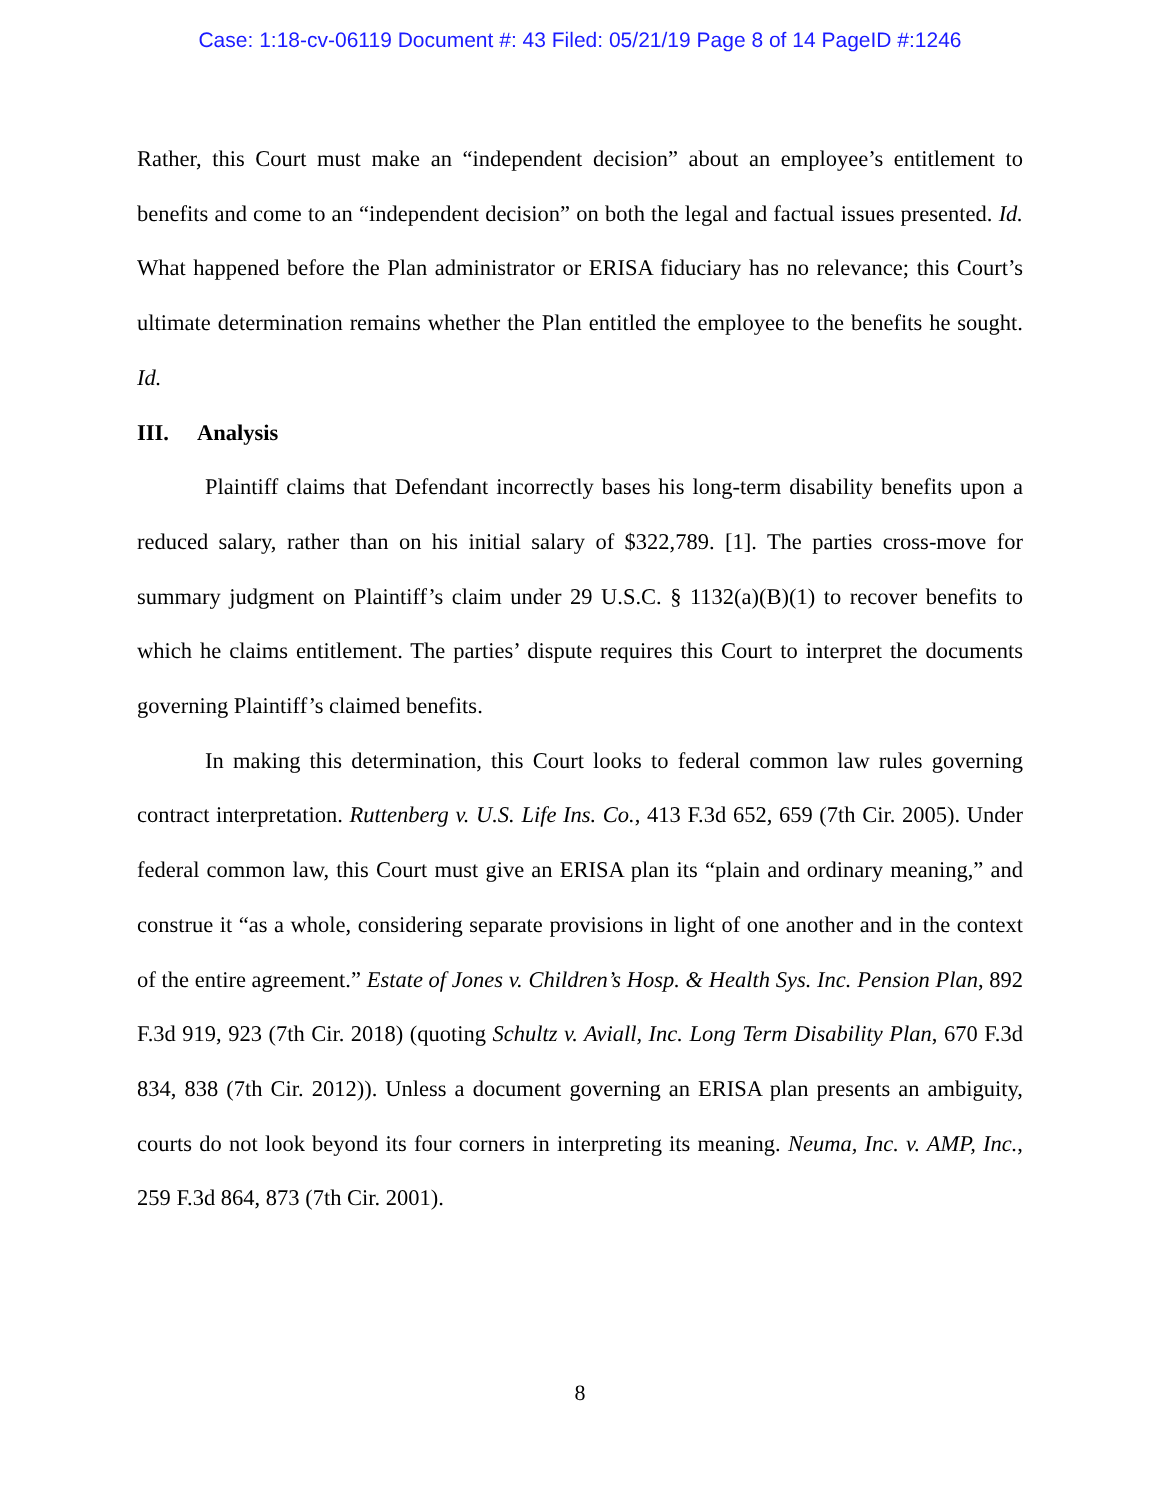Case: 1:18-cv-06119 Document #: 43 Filed: 05/21/19 Page 8 of 14 PageID #:1246
Rather, this Court must make an “independent decision” about an employee’s entitlement to benefits and come to an “independent decision” on both the legal and factual issues presented. Id. What happened before the Plan administrator or ERISA fiduciary has no relevance; this Court’s ultimate determination remains whether the Plan entitled the employee to the benefits he sought. Id.
III. Analysis
Plaintiff claims that Defendant incorrectly bases his long-term disability benefits upon a reduced salary, rather than on his initial salary of $322,789. [1]. The parties cross-move for summary judgment on Plaintiff’s claim under 29 U.S.C. § 1132(a)(B)(1) to recover benefits to which he claims entitlement. The parties’ dispute requires this Court to interpret the documents governing Plaintiff’s claimed benefits.
In making this determination, this Court looks to federal common law rules governing contract interpretation. Ruttenberg v. U.S. Life Ins. Co., 413 F.3d 652, 659 (7th Cir. 2005). Under federal common law, this Court must give an ERISA plan its “plain and ordinary meaning,” and construe it “as a whole, considering separate provisions in light of one another and in the context of the entire agreement.” Estate of Jones v. Children’s Hosp. & Health Sys. Inc. Pension Plan, 892 F.3d 919, 923 (7th Cir. 2018) (quoting Schultz v. Aviall, Inc. Long Term Disability Plan, 670 F.3d 834, 838 (7th Cir. 2012)). Unless a document governing an ERISA plan presents an ambiguity, courts do not look beyond its four corners in interpreting its meaning. Neuma, Inc. v. AMP, Inc., 259 F.3d 864, 873 (7th Cir. 2001).
8